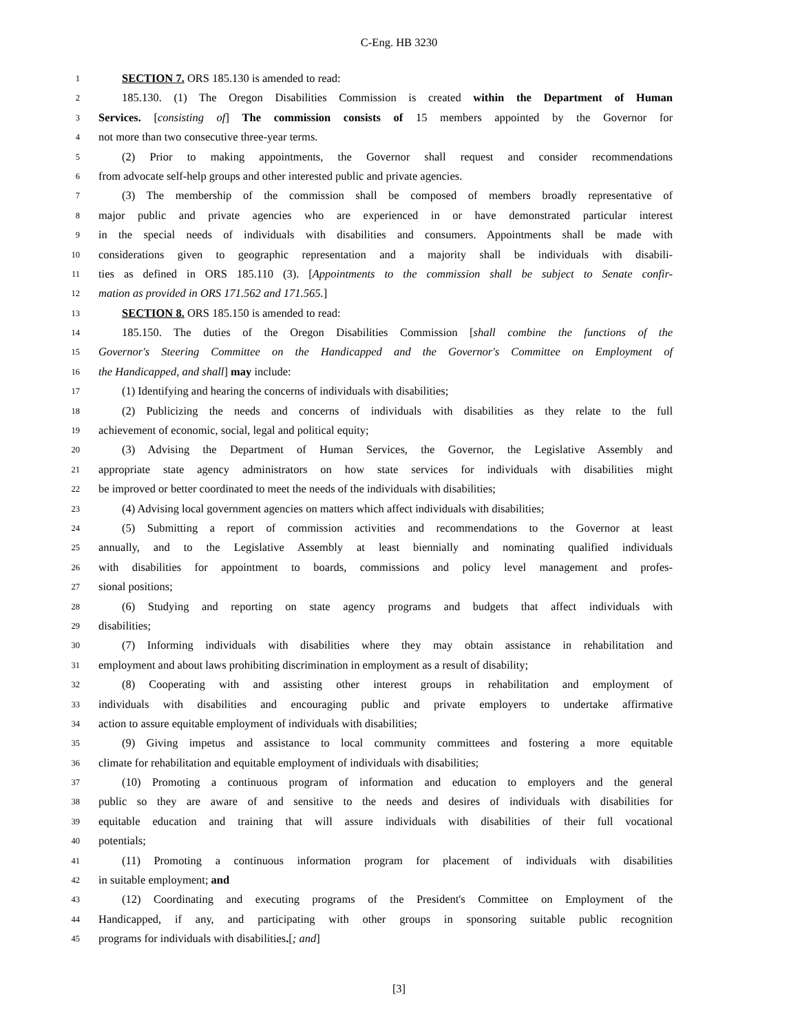C-Eng. HB 3230
1 SECTION 7. ORS 185.130 is amended to read:
2 185.130. (1) The Oregon Disabilities Commission is created within the Department of Human
3 Services. [consisting of] The commission consists of 15 members appointed by the Governor for
4 not more than two consecutive three-year terms.
5 (2) Prior to making appointments, the Governor shall request and consider recommendations
6 from advocate self-help groups and other interested public and private agencies.
7 (3) The membership of the commission shall be composed of members broadly representative of
8 major public and private agencies who are experienced in or have demonstrated particular interest
9 in the special needs of individuals with disabilities and consumers. Appointments shall be made with
10 considerations given to geographic representation and a majority shall be individuals with disabili-
11 ties as defined in ORS 185.110 (3). [Appointments to the commission shall be subject to Senate confir-
12 mation as provided in ORS 171.562 and 171.565.]
13 SECTION 8. ORS 185.150 is amended to read:
14 185.150. The duties of the Oregon Disabilities Commission [shall combine the functions of the
15 Governor's Steering Committee on the Handicapped and the Governor's Committee on Employment of
16 the Handicapped, and shall] may include:
17 (1) Identifying and hearing the concerns of individuals with disabilities;
18 (2) Publicizing the needs and concerns of individuals with disabilities as they relate to the full
19 achievement of economic, social, legal and political equity;
20 (3) Advising the Department of Human Services, the Governor, the Legislative Assembly and
21 appropriate state agency administrators on how state services for individuals with disabilities might
22 be improved or better coordinated to meet the needs of the individuals with disabilities;
23 (4) Advising local government agencies on matters which affect individuals with disabilities;
24 (5) Submitting a report of commission activities and recommendations to the Governor at least
25 annually, and to the Legislative Assembly at least biennially and nominating qualified individuals
26 with disabilities for appointment to boards, commissions and policy level management and profes-
27 sional positions;
28 (6) Studying and reporting on state agency programs and budgets that affect individuals with
29 disabilities;
30 (7) Informing individuals with disabilities where they may obtain assistance in rehabilitation and
31 employment and about laws prohibiting discrimination in employment as a result of disability;
32 (8) Cooperating with and assisting other interest groups in rehabilitation and employment of
33 individuals with disabilities and encouraging public and private employers to undertake affirmative
34 action to assure equitable employment of individuals with disabilities;
35 (9) Giving impetus and assistance to local community committees and fostering a more equitable
36 climate for rehabilitation and equitable employment of individuals with disabilities;
37 (10) Promoting a continuous program of information and education to employers and the general
38 public so they are aware of and sensitive to the needs and desires of individuals with disabilities for
39 equitable education and training that will assure individuals with disabilities of their full vocational
40 potentials;
41 (11) Promoting a continuous information program for placement of individuals with disabilities
42 in suitable employment; and
43 (12) Coordinating and executing programs of the President's Committee on Employment of the
44 Handicapped, if any, and participating with other groups in sponsoring suitable public recognition
45 programs for individuals with disabilities.[; and]
[3]